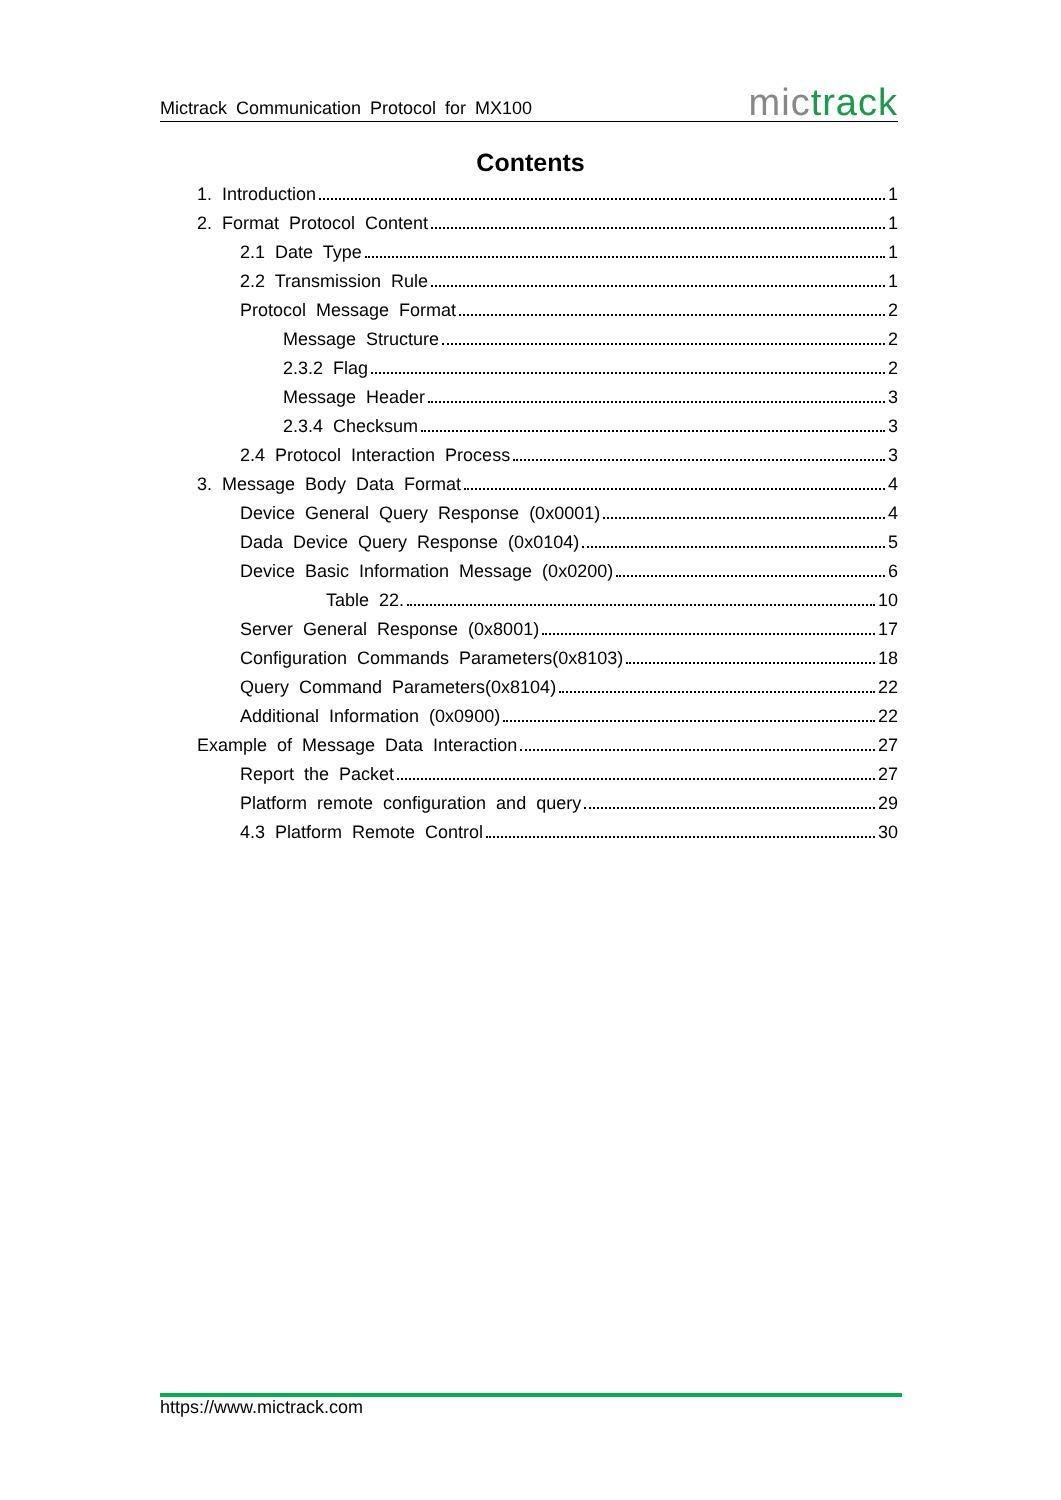Mictrack Communication Protocol for MX100 mic track
Contents
1. Introduction 1
2. Format Protocol Content 1
2.1 Date Type 1
2.2 Transmission Rule 1
Protocol Message Format 2
Message Structure 2
2.3.2 Flag 2
Message Header 3
2.3.4 Checksum 3
2.4 Protocol Interaction Process 3
3. Message Body Data Format 4
Device General Query Response (0x0001) 4
Dada Device Query Response (0x0104) 5
Device Basic Information Message (0x0200) 6
Table 22. 10
Server General Response (0x8001) 17
Configuration Commands Parameters(0x8103) 18
Query Command Parameters(0x8104) 22
Additional Information (0x0900) 22
Example of Message Data Interaction 27
Report the Packet 27
Platform remote configuration and query 29
4.3 Platform Remote Control 30
https://www.mictrack.com